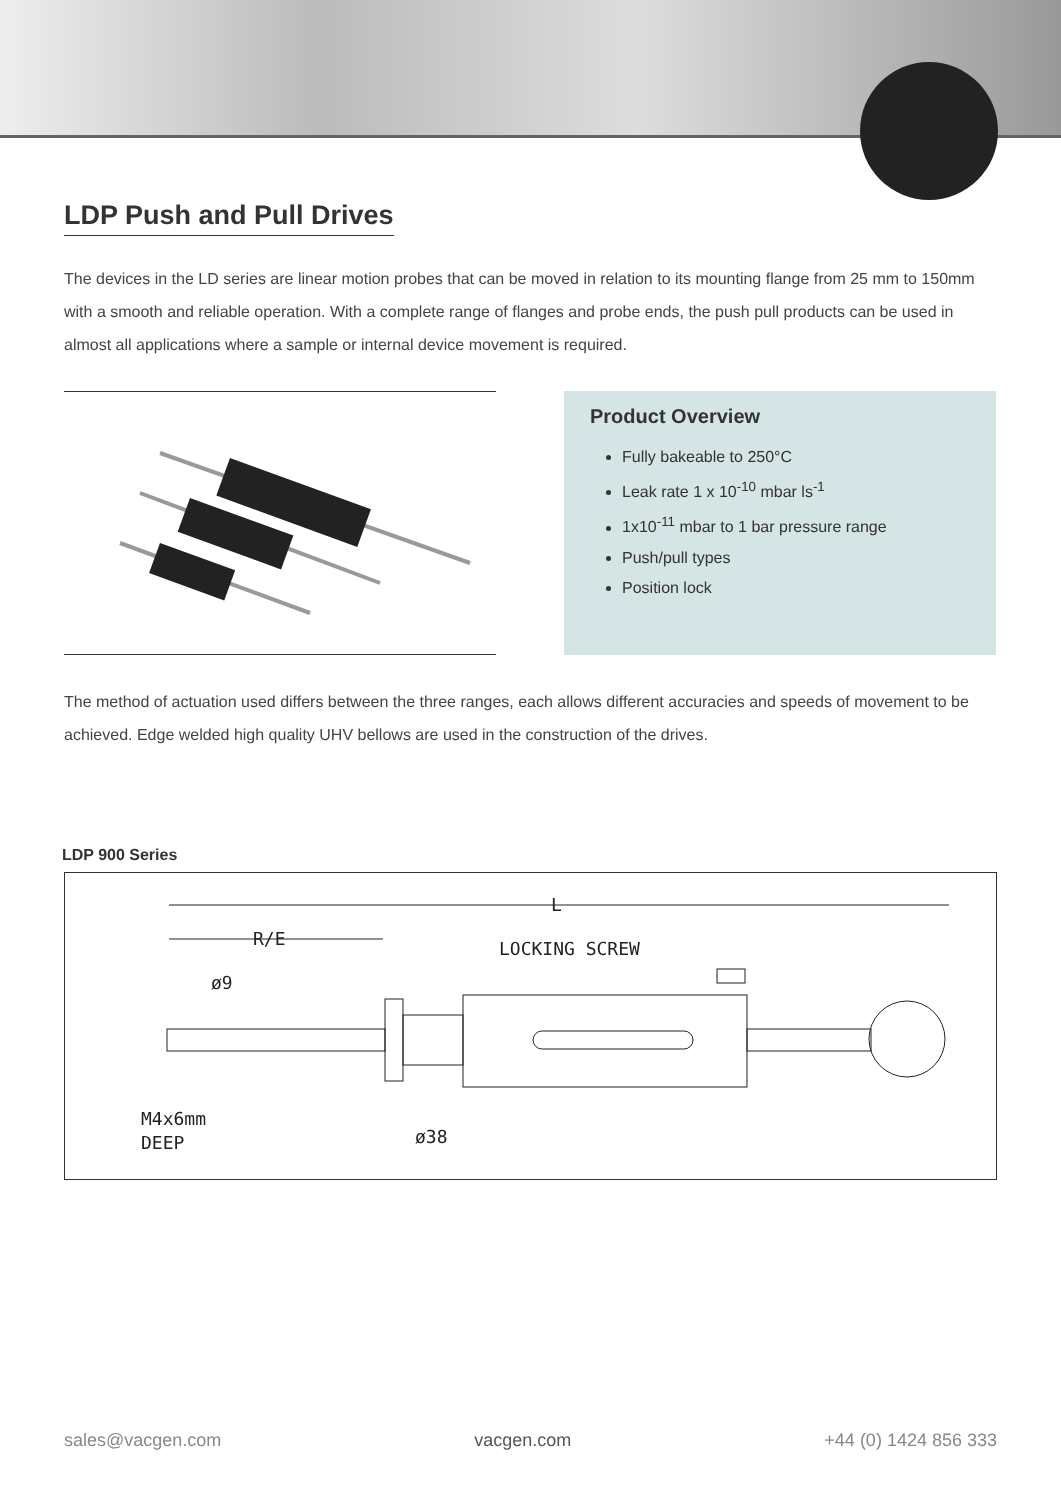LDP Push and Pull Drives
The devices in the LD series are linear motion probes that can be moved in relation to its mounting flange from 25 mm to 150mm with a smooth and reliable operation. With a complete range of flanges and probe ends, the push pull products can be used in almost all applications where a sample or internal device movement is required.
Product Overview
Fully bakeable to 250°C
Leak rate 1 x 10<sup>-10</sup> mbar ls<sup>-1</sup>
1x10<sup>-11</sup> mbar to 1 bar pressure range
Push/pull types
Position lock
The method of actuation used differs between the three ranges, each allows different accuracies and speeds of movement to be achieved. Edge welded high quality UHV bellows are used in the construction of the drives.
LDP 900 Series
L
R/E
LOCKING SCREW
ø9
M4x6mm
DEEP
ø38
sales@vacgen.com vacgen.com +44 (0) 1424 856 333